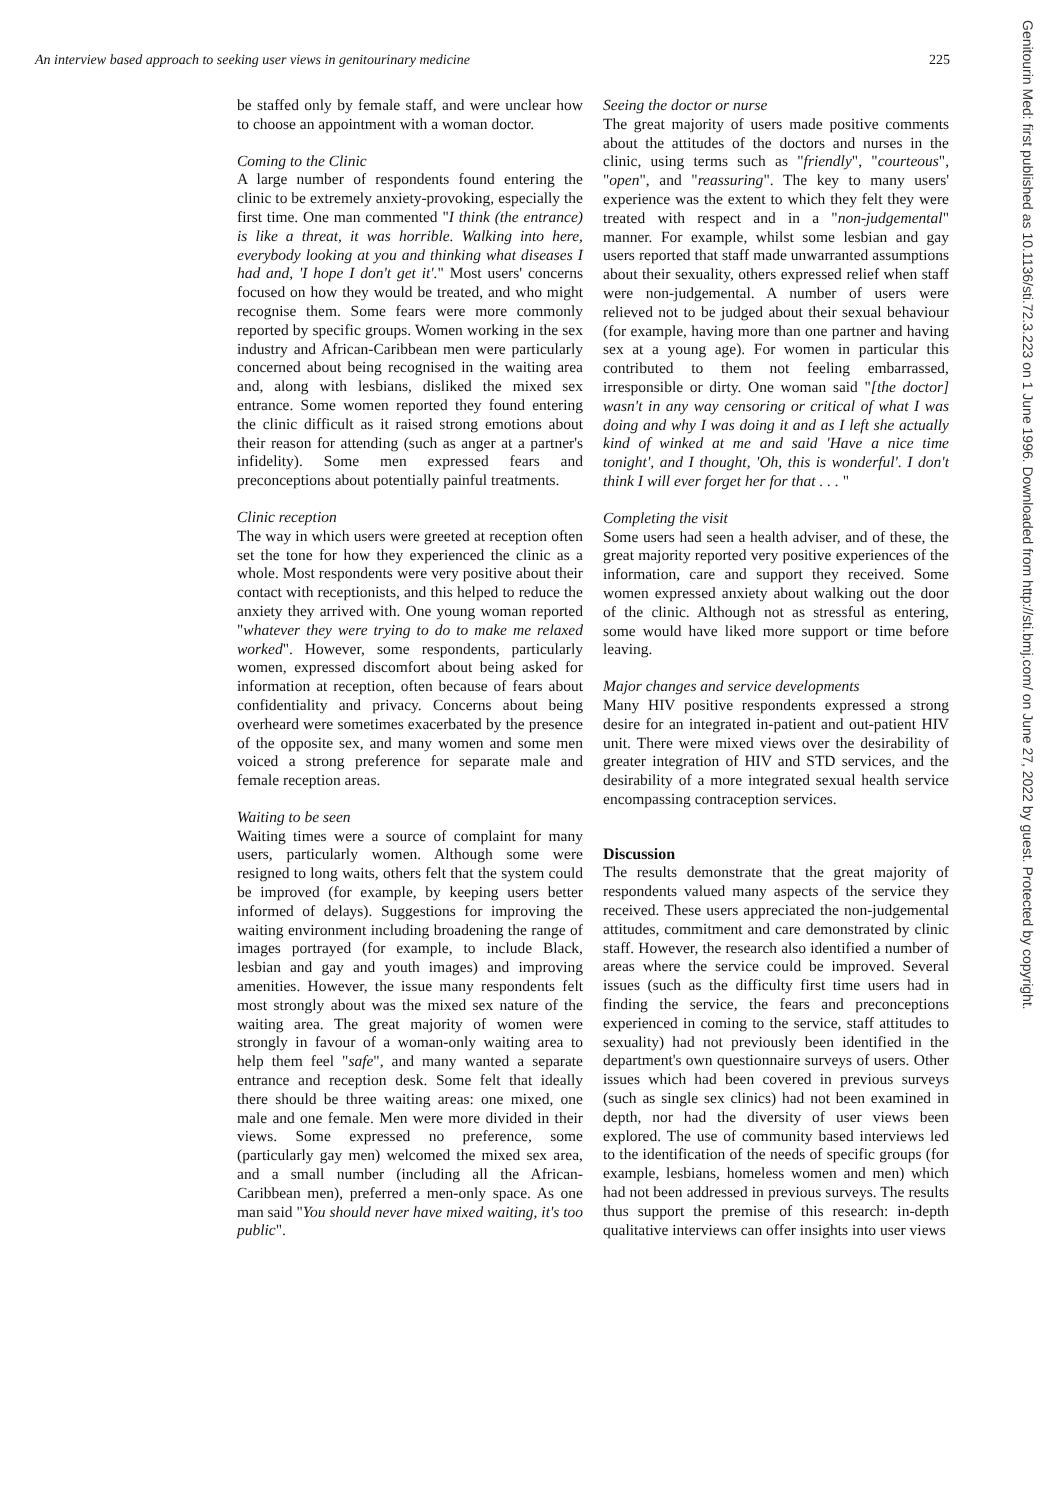An interview based approach to seeking user views in genitourinary medicine 225
be staffed only by female staff, and were unclear how to choose an appointment with a woman doctor.
Coming to the Clinic
A large number of respondents found entering the clinic to be extremely anxiety-provoking, especially the first time. One man commented "I think (the entrance) is like a threat, it was horrible. Walking into here, everybody looking at you and thinking what diseases I had and, 'I hope I don't get it'." Most users' concerns focused on how they would be treated, and who might recognise them. Some fears were more commonly reported by specific groups. Women working in the sex industry and African-Caribbean men were particularly concerned about being recognised in the waiting area and, along with lesbians, disliked the mixed sex entrance. Some women reported they found entering the clinic difficult as it raised strong emotions about their reason for attending (such as anger at a partner's infidelity). Some men expressed fears and preconceptions about potentially painful treatments.
Clinic reception
The way in which users were greeted at reception often set the tone for how they experienced the clinic as a whole. Most respondents were very positive about their contact with receptionists, and this helped to reduce the anxiety they arrived with. One young woman reported "whatever they were trying to do to make me relaxed worked". However, some respondents, particularly women, expressed discomfort about being asked for information at reception, often because of fears about confidentiality and privacy. Concerns about being overheard were sometimes exacerbated by the presence of the opposite sex, and many women and some men voiced a strong preference for separate male and female reception areas.
Waiting to be seen
Waiting times were a source of complaint for many users, particularly women. Although some were resigned to long waits, others felt that the system could be improved (for example, by keeping users better informed of delays). Suggestions for improving the waiting environment including broadening the range of images portrayed (for example, to include Black, lesbian and gay and youth images) and improving amenities. However, the issue many respondents felt most strongly about was the mixed sex nature of the waiting area. The great majority of women were strongly in favour of a woman-only waiting area to help them feel "safe", and many wanted a separate entrance and reception desk. Some felt that ideally there should be three waiting areas: one mixed, one male and one female. Men were more divided in their views. Some expressed no preference, some (particularly gay men) welcomed the mixed sex area, and a small number (including all the African-Caribbean men), preferred a men-only space. As one man said "You should never have mixed waiting, it's too public".
Seeing the doctor or nurse
The great majority of users made positive comments about the attitudes of the doctors and nurses in the clinic, using terms such as "friendly", "courteous", "open", and "reassuring". The key to many users' experience was the extent to which they felt they were treated with respect and in a "non-judgemental" manner. For example, whilst some lesbian and gay users reported that staff made unwarranted assumptions about their sexuality, others expressed relief when staff were non-judgemental. A number of users were relieved not to be judged about their sexual behaviour (for example, having more than one partner and having sex at a young age). For women in particular this contributed to them not feeling embarrassed, irresponsible or dirty. One woman said "[the doctor] wasn't in any way censoring or critical of what I was doing and why I was doing it and as I left she actually kind of winked at me and said 'Have a nice time tonight', and I thought, 'Oh, this is wonderful'. I don't think I will ever forget her for that . . . "
Completing the visit
Some users had seen a health adviser, and of these, the great majority reported very positive experiences of the information, care and support they received. Some women expressed anxiety about walking out the door of the clinic. Although not as stressful as entering, some would have liked more support or time before leaving.
Major changes and service developments
Many HIV positive respondents expressed a strong desire for an integrated in-patient and out-patient HIV unit. There were mixed views over the desirability of greater integration of HIV and STD services, and the desirability of a more integrated sexual health service encompassing contraception services.
Discussion
The results demonstrate that the great majority of respondents valued many aspects of the service they received. These users appreciated the non-judgemental attitudes, commitment and care demonstrated by clinic staff. However, the research also identified a number of areas where the service could be improved. Several issues (such as the difficulty first time users had in finding the service, the fears and preconceptions experienced in coming to the service, staff attitudes to sexuality) had not previously been identified in the department's own questionnaire surveys of users. Other issues which had been covered in previous surveys (such as single sex clinics) had not been examined in depth, nor had the diversity of user views been explored. The use of community based interviews led to the identification of the needs of specific groups (for example, lesbians, homeless women and men) which had not been addressed in previous surveys. The results thus support the premise of this research: in-depth qualitative interviews can offer insights into user views
Genitourin Med: first published as 10.1136/sti.72.3.223 on 1 June 1996. Downloaded from http://sti.bmj.com/ on June 27, 2022 by guest. Protected by copyright.